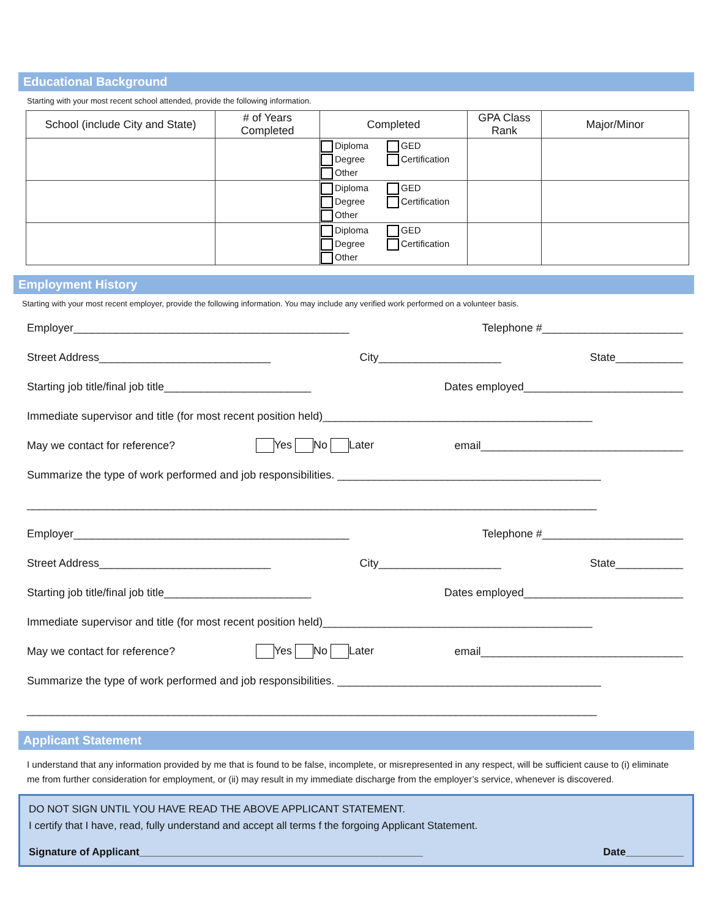Educational Background
Starting with your most recent school attended, provide the following information.
| School (include City and State) | # of Years Completed | Completed | GPA Class Rank | Major/Minor |
| --- | --- | --- | --- | --- |
| | | Diploma Degree Other GED Certification | | |
| | | Diploma Degree Other GED Certification | | |
| | | Diploma Degree Other GED Certification | | |
Employment History
Starting with your most recent employer, provide the following information. You may include any verified work performed on a volunteer basis.
Employer_____________________________________________ Telephone #_______________________
Street Address____________________________ City____________________ State___________
Starting job title/final job title________________________ Dates employed__________________________
Immediate supervisor and title (for most recent position held)____________________________________________
May we contact for reference? Yes No Later email_________________________________
Summarize the type of work performed and job responsibilities. ___________________________________________
_____________________________________________________________________________________________
Employer_____________________________________________ Telephone #_______________________
Street Address____________________________ City____________________ State___________
Starting job title/final job title________________________ Dates employed__________________________
Immediate supervisor and title (for most recent position held)____________________________________________
May we contact for reference? Yes No Later email_________________________________
Summarize the type of work performed and job responsibilities. ___________________________________________
_____________________________________________________________________________________________
Applicant Statement
I understand that any information provided by me that is found to be false, incomplete, or misrepresented in any respect, will be sufficient cause to (i) eliminate me from further consideration for employment, or (ii) may result in my immediate discharge from the employer’s service, whenever is discovered.
DO NOT SIGN UNTIL YOU HAVE READ THE ABOVE APPLICANT STATEMENT.
I certify that I have, read, fully understand and accept all terms f the forgoing Applicant Statement.
Signature of Applicant_________________________________________________ Date__________